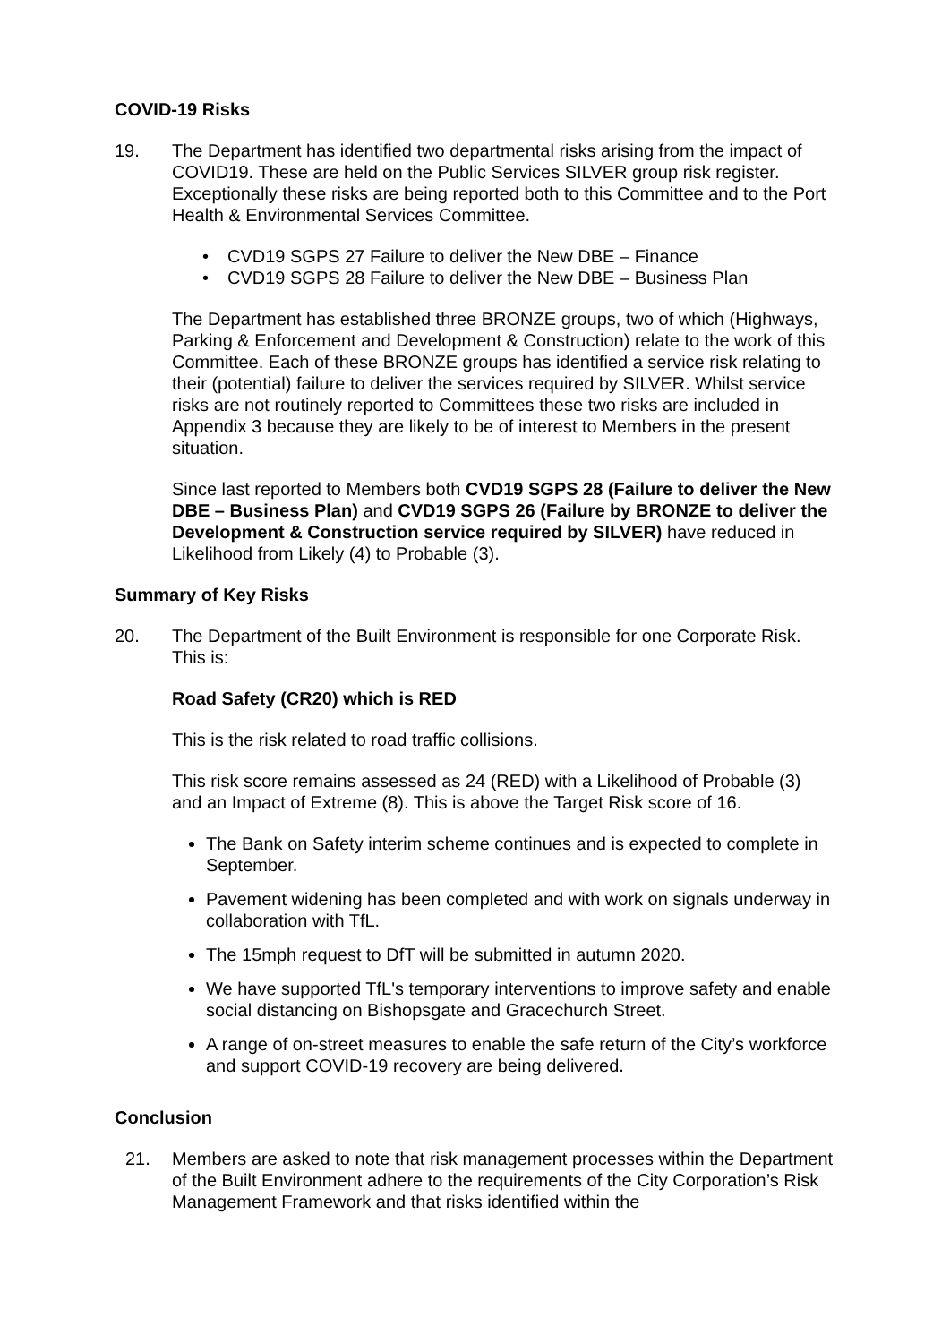COVID-19 Risks
19. The Department has identified two departmental risks arising from the impact of COVID19. These are held on the Public Services SILVER group risk register. Exceptionally these risks are being reported both to this Committee and to the Port Health & Environmental Services Committee.
• CVD19 SGPS 27 Failure to deliver the New DBE – Finance
• CVD19 SGPS 28 Failure to deliver the New DBE – Business Plan
The Department has established three BRONZE groups, two of which (Highways, Parking & Enforcement and Development & Construction) relate to the work of this Committee. Each of these BRONZE groups has identified a service risk relating to their (potential) failure to deliver the services required by SILVER. Whilst service risks are not routinely reported to Committees these two risks are included in Appendix 3 because they are likely to be of interest to Members in the present situation.
Since last reported to Members both CVD19 SGPS 28 (Failure to deliver the New DBE – Business Plan) and CVD19 SGPS 26 (Failure by BRONZE to deliver the Development & Construction service required by SILVER) have reduced in Likelihood from Likely (4) to Probable (3).
Summary of Key Risks
20. The Department of the Built Environment is responsible for one Corporate Risk. This is:
Road Safety (CR20) which is RED
This is the risk related to road traffic collisions.
This risk score remains assessed as 24 (RED) with a Likelihood of Probable (3) and an Impact of Extreme (8). This is above the Target Risk score of 16.
The Bank on Safety interim scheme continues and is expected to complete in September.
Pavement widening has been completed and with work on signals underway in collaboration with TfL.
The 15mph request to DfT will be submitted in autumn 2020.
We have supported TfL's temporary interventions to improve safety and enable social distancing on Bishopsgate and Gracechurch Street.
A range of on-street measures to enable the safe return of the City’s workforce and support COVID-19 recovery are being delivered.
Conclusion
21. Members are asked to note that risk management processes within the Department of the Built Environment adhere to the requirements of the City Corporation’s Risk Management Framework and that risks identified within the